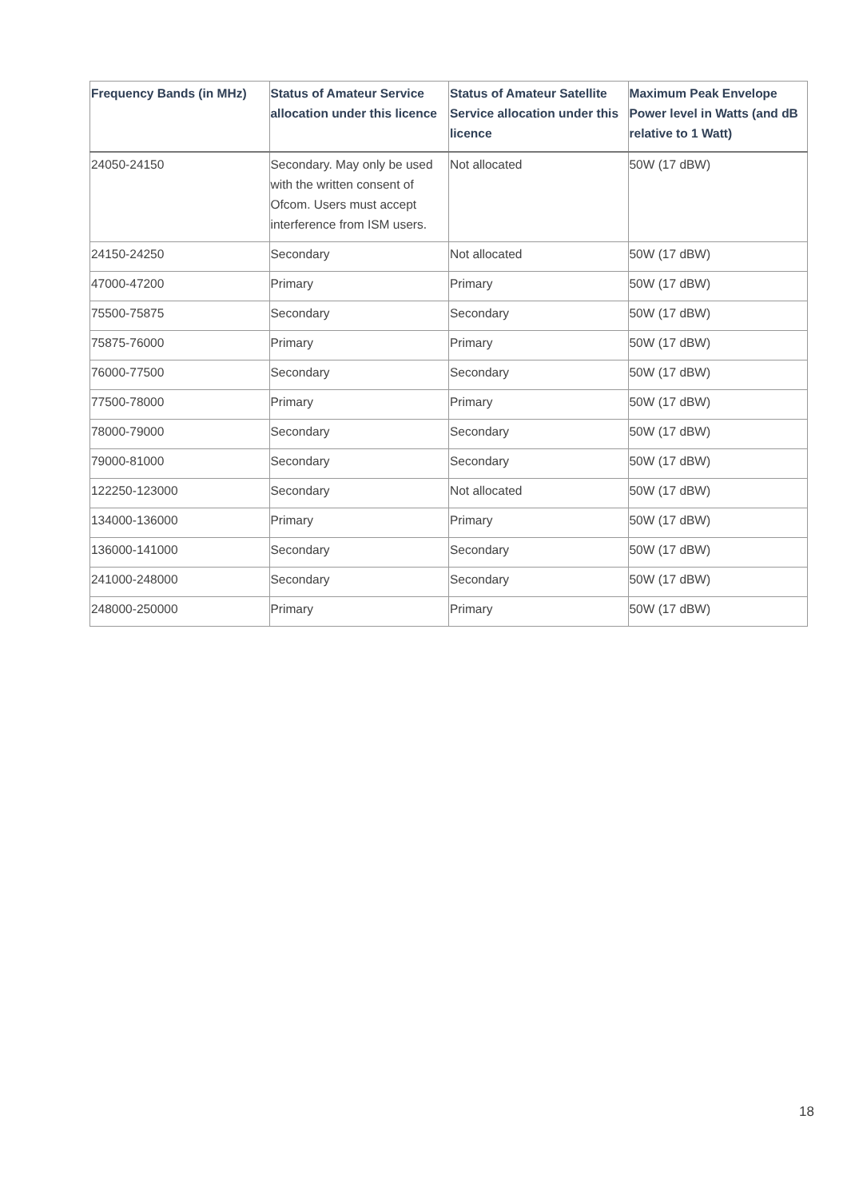| Frequency Bands (in MHz) | Status of Amateur Service allocation under this licence | Status of Amateur Satellite Service allocation under this licence | Maximum Peak Envelope Power level in Watts (and dB relative to 1 Watt) |
| --- | --- | --- | --- |
| 24050-24150 | Secondary. May only be used with the written consent of Ofcom. Users must accept interference from ISM users. | Not allocated | 50W (17 dBW) |
| 24150-24250 | Secondary | Not allocated | 50W (17 dBW) |
| 47000-47200 | Primary | Primary | 50W (17 dBW) |
| 75500-75875 | Secondary | Secondary | 50W (17 dBW) |
| 75875-76000 | Primary | Primary | 50W (17 dBW) |
| 76000-77500 | Secondary | Secondary | 50W (17 dBW) |
| 77500-78000 | Primary | Primary | 50W (17 dBW) |
| 78000-79000 | Secondary | Secondary | 50W (17 dBW) |
| 79000-81000 | Secondary | Secondary | 50W (17 dBW) |
| 122250-123000 | Secondary | Not allocated | 50W (17 dBW) |
| 134000-136000 | Primary | Primary | 50W (17 dBW) |
| 136000-141000 | Secondary | Secondary | 50W (17 dBW) |
| 241000-248000 | Secondary | Secondary | 50W (17 dBW) |
| 248000-250000 | Primary | Primary | 50W (17 dBW) |
18